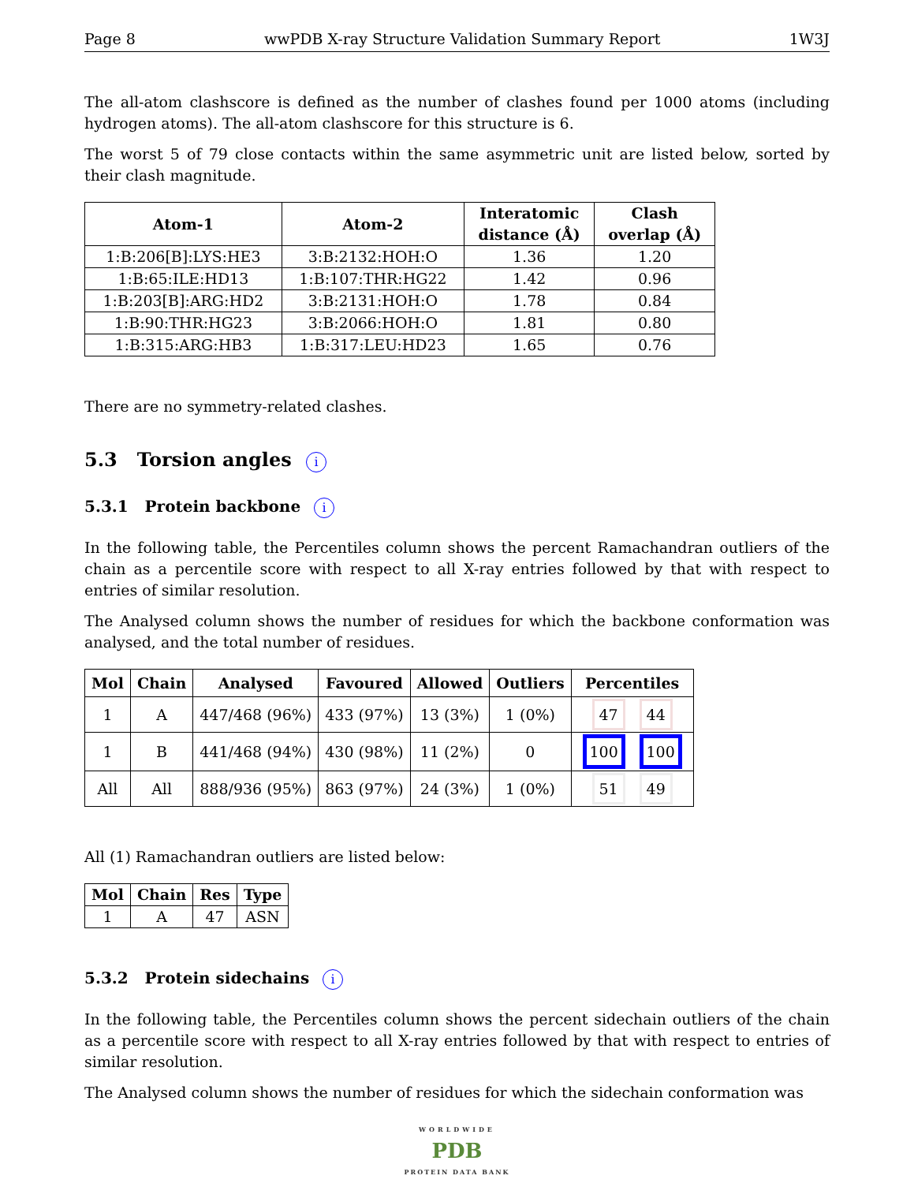Page 8 wwPDB X-ray Structure Validation Summary Report 1W3J
The all-atom clashscore is defined as the number of clashes found per 1000 atoms (including hydrogen atoms). The all-atom clashscore for this structure is 6.
The worst 5 of 79 close contacts within the same asymmetric unit are listed below, sorted by their clash magnitude.
| Atom-1 | Atom-2 | Interatomic distance (Å) | Clash overlap (Å) |
| --- | --- | --- | --- |
| 1:B:206[B]:LYS:HE3 | 3:B:2132:HOH:O | 1.36 | 1.20 |
| 1:B:65:ILE:HD13 | 1:B:107:THR:HG22 | 1.42 | 0.96 |
| 1:B:203[B]:ARG:HD2 | 3:B:2131:HOH:O | 1.78 | 0.84 |
| 1:B:90:THR:HG23 | 3:B:2066:HOH:O | 1.81 | 0.80 |
| 1:B:315:ARG:HB3 | 1:B:317:LEU:HD23 | 1.65 | 0.76 |
There are no symmetry-related clashes.
5.3 Torsion angles i
5.3.1 Protein backbone i
In the following table, the Percentiles column shows the percent Ramachandran outliers of the chain as a percentile score with respect to all X-ray entries followed by that with respect to entries of similar resolution.
The Analysed column shows the number of residues for which the backbone conformation was analysed, and the total number of residues.
| Mol | Chain | Analysed | Favoured | Allowed | Outliers | Percentiles |
| --- | --- | --- | --- | --- | --- | --- |
| 1 | A | 447/468 (96%) | 433 (97%) | 13 (3%) | 1 (0%) | 47 44 |
| 1 | B | 441/468 (94%) | 430 (98%) | 11 (2%) | 0 | 100 100 |
| All | All | 888/936 (95%) | 863 (97%) | 24 (3%) | 1 (0%) | 51 49 |
All (1) Ramachandran outliers are listed below:
| Mol | Chain | Res | Type |
| --- | --- | --- | --- |
| 1 | A | 47 | ASN |
5.3.2 Protein sidechains i
In the following table, the Percentiles column shows the percent sidechain outliers of the chain as a percentile score with respect to all X-ray entries followed by that with respect to entries of similar resolution.
The Analysed column shows the number of residues for which the sidechain conformation was
WORLDWIDE
PDB
PROTEIN DATA BANK